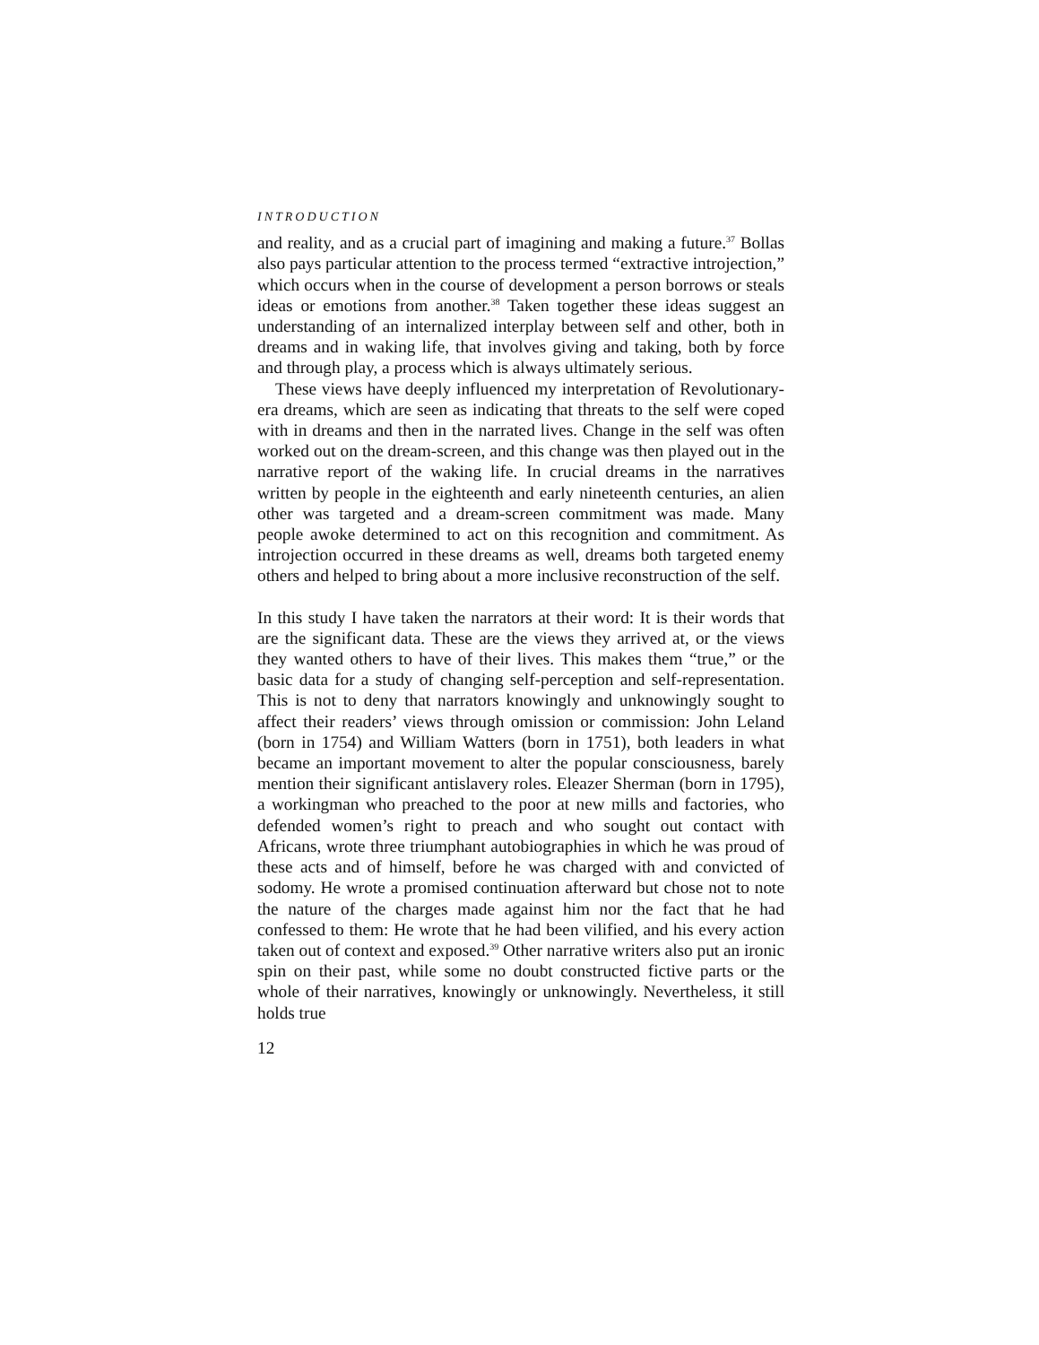INTRODUCTION
and reality, and as a crucial part of imagining and making a future.<sup>37</sup> Bollas also pays particular attention to the process termed “extractive introjection,” which occurs when in the course of development a person borrows or steals ideas or emotions from another.<sup>38</sup> Taken together these ideas suggest an understanding of an internalized interplay between self and other, both in dreams and in waking life, that involves giving and taking, both by force and through play, a process which is always ultimately serious.
These views have deeply influenced my interpretation of Revolutionary-era dreams, which are seen as indicating that threats to the self were coped with in dreams and then in the narrated lives. Change in the self was often worked out on the dream-screen, and this change was then played out in the narrative report of the waking life. In crucial dreams in the narratives written by people in the eighteenth and early nineteenth centuries, an alien other was targeted and a dream-screen commitment was made. Many people awoke determined to act on this recognition and commitment. As introjection occurred in these dreams as well, dreams both targeted enemy others and helped to bring about a more inclusive reconstruction of the self.
In this study I have taken the narrators at their word: It is their words that are the significant data. These are the views they arrived at, or the views they wanted others to have of their lives. This makes them “true,” or the basic data for a study of changing self-perception and self-representation. This is not to deny that narrators knowingly and unknowingly sought to affect their readers’ views through omission or commission: John Leland (born in 1754) and William Watters (born in 1751), both leaders in what became an important movement to alter the popular consciousness, barely mention their significant antislavery roles. Eleazer Sherman (born in 1795), a workingman who preached to the poor at new mills and factories, who defended women’s right to preach and who sought out contact with Africans, wrote three triumphant autobiographies in which he was proud of these acts and of himself, before he was charged with and convicted of sodomy. He wrote a promised continuation afterward but chose not to note the nature of the charges made against him nor the fact that he had confessed to them: He wrote that he had been vilified, and his every action taken out of context and exposed.<sup>39</sup> Other narrative writers also put an ironic spin on their past, while some no doubt constructed fictive parts or the whole of their narratives, knowingly or unknowingly. Nevertheless, it still holds true
12